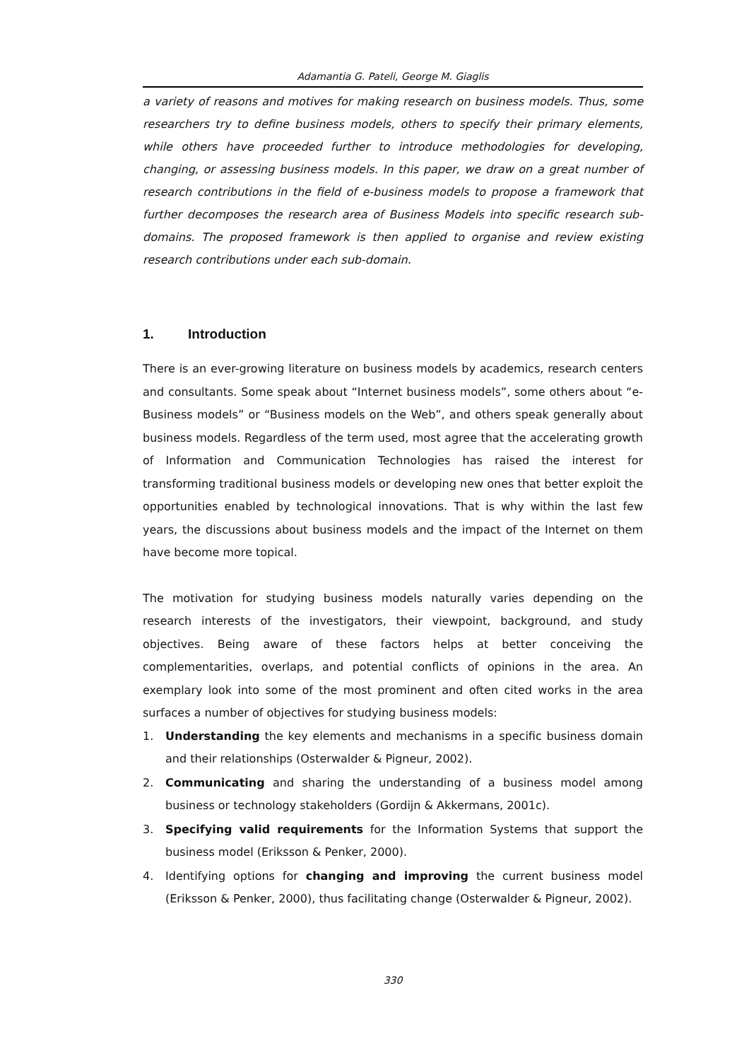Adamantia G. Pateli, George M. Giaglis
a variety of reasons and motives for making research on business models. Thus, some researchers try to define business models, others to specify their primary elements, while others have proceeded further to introduce methodologies for developing, changing, or assessing business models. In this paper, we draw on a great number of research contributions in the field of e-business models to propose a framework that further decomposes the research area of Business Models into specific research sub-domains. The proposed framework is then applied to organise and review existing research contributions under each sub-domain.
1. Introduction
There is an ever-growing literature on business models by academics, research centers and consultants. Some speak about “Internet business models”, some others about “e-Business models” or “Business models on the Web”, and others speak generally about business models. Regardless of the term used, most agree that the accelerating growth of Information and Communication Technologies has raised the interest for transforming traditional business models or developing new ones that better exploit the opportunities enabled by technological innovations. That is why within the last few years, the discussions about business models and the impact of the Internet on them have become more topical.
The motivation for studying business models naturally varies depending on the research interests of the investigators, their viewpoint, background, and study objectives. Being aware of these factors helps at better conceiving the complementarities, overlaps, and potential conflicts of opinions in the area. An exemplary look into some of the most prominent and often cited works in the area surfaces a number of objectives for studying business models:
1. Understanding the key elements and mechanisms in a specific business domain and their relationships (Osterwalder & Pigneur, 2002).
2. Communicating and sharing the understanding of a business model among business or technology stakeholders (Gordijn & Akkermans, 2001c).
3. Specifying valid requirements for the Information Systems that support the business model (Eriksson & Penker, 2000).
4. Identifying options for changing and improving the current business model (Eriksson & Penker, 2000), thus facilitating change (Osterwalder & Pigneur, 2002).
330